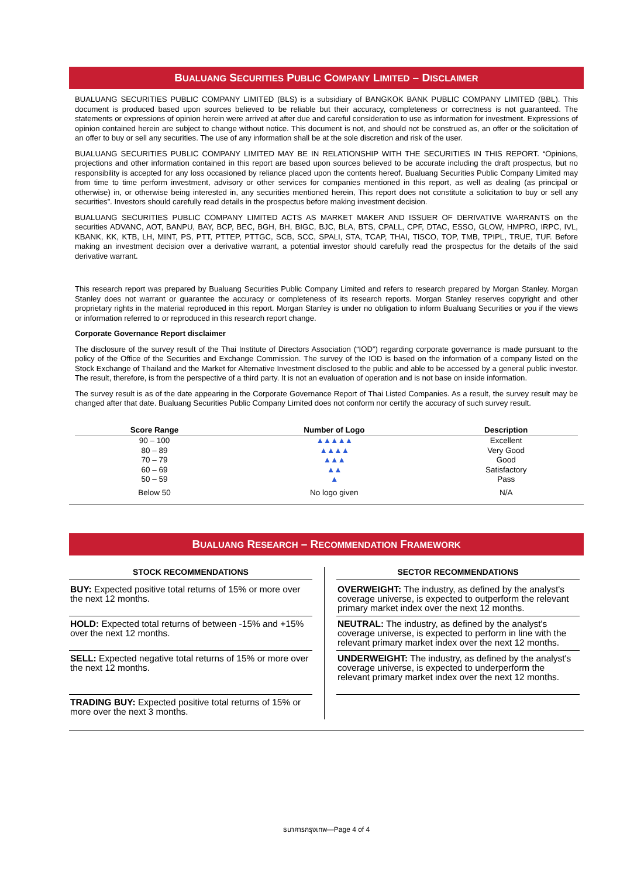BUALUANG SECURITIES PUBLIC COMPANY LIMITED – DISCLAIMER
BUALUANG SECURITIES PUBLIC COMPANY LIMITED (BLS) is a subsidiary of BANGKOK BANK PUBLIC COMPANY LIMITED (BBL). This document is produced based upon sources believed to be reliable but their accuracy, completeness or correctness is not guaranteed. The statements or expressions of opinion herein were arrived at after due and careful consideration to use as information for investment. Expressions of opinion contained herein are subject to change without notice. This document is not, and should not be construed as, an offer or the solicitation of an offer to buy or sell any securities. The use of any information shall be at the sole discretion and risk of the user.
BUALUANG SECURITIES PUBLIC COMPANY LIMITED MAY BE IN RELATIONSHIP WITH THE SECURITIES IN THIS REPORT. “Opinions, projections and other information contained in this report are based upon sources believed to be accurate including the draft prospectus, but no responsibility is accepted for any loss occasioned by reliance placed upon the contents hereof. Bualuang Securities Public Company Limited may from time to time perform investment, advisory or other services for companies mentioned in this report, as well as dealing (as principal or otherwise) in, or otherwise being interested in, any securities mentioned herein, This report does not constitute a solicitation to buy or sell any securities”. Investors should carefully read details in the prospectus before making investment decision.
BUALUANG SECURITIES PUBLIC COMPANY LIMITED ACTS AS MARKET MAKER AND ISSUER OF DERIVATIVE WARRANTS on the securities ADVANC, AOT, BANPU, BAY, BCP, BEC, BGH, BH, BIGC, BJC, BLA, BTS, CPALL, CPF, DTAC, ESSO, GLOW, HMPRO, IRPC, IVL, KBANK, KK, KTB, LH, MINT, PS, PTT, PTTEP, PTTGC, SCB, SCC, SPALI, STA, TCAP, THAI, TISCO, TOP, TMB, TPIPL, TRUE, TUF. Before making an investment decision over a derivative warrant, a potential investor should carefully read the prospectus for the details of the said derivative warrant.
This research report was prepared by Bualuang Securities Public Company Limited and refers to research prepared by Morgan Stanley. Morgan Stanley does not warrant or guarantee the accuracy or completeness of its research reports. Morgan Stanley reserves copyright and other proprietary rights in the material reproduced in this report. Morgan Stanley is under no obligation to inform Bualuang Securities or you if the views or information referred to or reproduced in this research report change.
Corporate Governance Report disclaimer
The disclosure of the survey result of the Thai Institute of Directors Association (“IOD”) regarding corporate governance is made pursuant to the policy of the Office of the Securities and Exchange Commission. The survey of the IOD is based on the information of a company listed on the Stock Exchange of Thailand and the Market for Alternative Investment disclosed to the public and able to be accessed by a general public investor. The result, therefore, is from the perspective of a third party. It is not an evaluation of operation and is not base on inside information.
The survey result is as of the date appearing in the Corporate Governance Report of Thai Listed Companies. As a result, the survey result may be changed after that date. Bualuang Securities Public Company Limited does not conform nor certify the accuracy of such survey result.
| Score Range | Number of Logo | Description |
| --- | --- | --- |
| 90 – 100 | ▲▲▲▲▲ | Excellent |
| 80 – 89 | ▲▲▲▲ | Very Good |
| 70 – 79 | ▲▲▲ | Good |
| 60 – 69 | ▲▲ | Satisfactory |
| 50 – 59 | ▲ | Pass |
| Below 50 | No logo given | N/A |
BUALUANG RESEARCH – RECOMMENDATION FRAMEWORK
STOCK RECOMMENDATIONS
BUY: Expected positive total returns of 15% or more over the next 12 months.
HOLD: Expected total returns of between -15% and +15% over the next 12 months.
SELL: Expected negative total returns of 15% or more over the next 12 months.
TRADING BUY: Expected positive total returns of 15% or more over the next 3 months.
SECTOR RECOMMENDATIONS
OVERWEIGHT: The industry, as defined by the analyst's coverage universe, is expected to outperform the relevant primary market index over the next 12 months.
NEUTRAL: The industry, as defined by the analyst's coverage universe, is expected to perform in line with the relevant primary market index over the next 12 months.
UNDERWEIGHT: The industry, as defined by the analyst's coverage universe, is expected to underperform the relevant primary market index over the next 12 months.
ธนาคารกรุงเทพ—Page 4 of 4